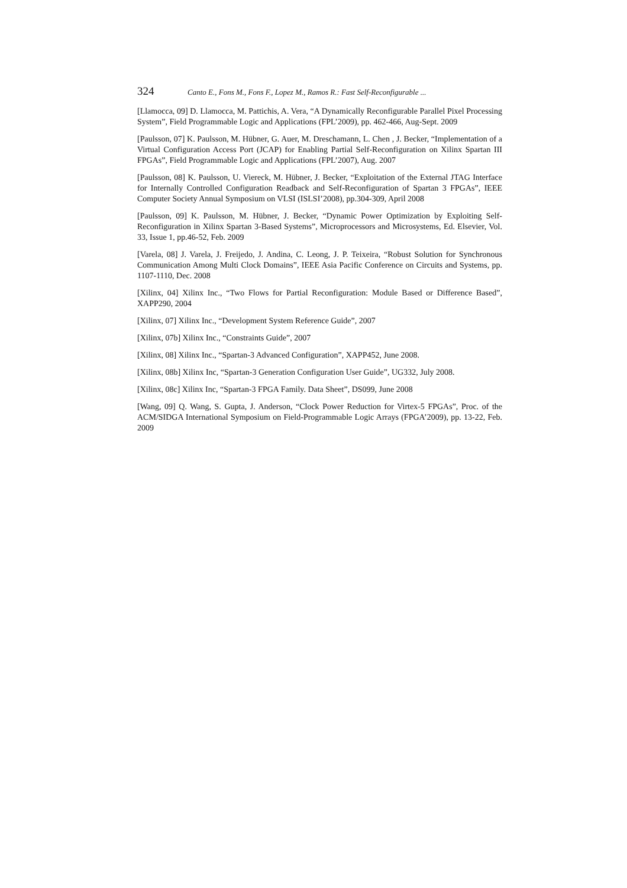324 Canto E., Fons M., Fons F., Lopez M., Ramos R.: Fast Self-Reconfigurable ...
[Llamocca, 09] D. Llamocca, M. Pattichis, A. Vera, “A Dynamically Reconfigurable Parallel Pixel Processing System”, Field Programmable Logic and Applications (FPL’2009), pp. 462-466, Aug-Sept. 2009
[Paulsson, 07] K. Paulsson, M. Hübner, G. Auer, M. Dreschamann, L. Chen , J. Becker, “Implementation of a Virtual Configuration Access Port (JCAP) for Enabling Partial Self-Reconfiguration on Xilinx Spartan III FPGAs”, Field Programmable Logic and Applications (FPL’2007), Aug. 2007
[Paulsson, 08] K. Paulsson, U. Viereck, M. Hübner, J. Becker, “Exploitation of the External JTAG Interface for Internally Controlled Configuration Readback and Self-Reconfiguration of Spartan 3 FPGAs”, IEEE Computer Society Annual Symposium on VLSI (ISLSI’2008), pp.304-309, April 2008
[Paulsson, 09] K. Paulsson, M. Hübner, J. Becker, “Dynamic Power Optimization by Exploiting Self-Reconfiguration in Xilinx Spartan 3-Based Systems”, Microprocessors and Microsystems, Ed. Elsevier, Vol. 33, Issue 1, pp.46-52, Feb. 2009
[Varela, 08] J. Varela, J. Freijedo, J. Andina, C. Leong, J. P. Teixeira, “Robust Solution for Synchronous Communication Among Multi Clock Domains”, IEEE Asia Pacific Conference on Circuits and Systems, pp. 1107-1110, Dec. 2008
[Xilinx, 04] Xilinx Inc., “Two Flows for Partial Reconfiguration: Module Based or Difference Based”, XAPP290, 2004
[Xilinx, 07] Xilinx Inc., “Development System Reference Guide”, 2007
[Xilinx, 07b] Xilinx Inc., “Constraints Guide”, 2007
[Xilinx, 08] Xilinx Inc., “Spartan-3 Advanced Configuration”, XAPP452, June 2008.
[Xilinx, 08b] Xilinx Inc, “Spartan-3 Generation Configuration User Guide”, UG332, July 2008.
[Xilinx, 08c] Xilinx Inc, “Spartan-3 FPGA Family. Data Sheet”, DS099, June 2008
[Wang, 09] Q. Wang, S. Gupta, J. Anderson, “Clock Power Reduction for Virtex-5 FPGAs”, Proc. of the ACM/SIDGA International Symposium on Field-Programmable Logic Arrays (FPGA’2009), pp. 13-22, Feb. 2009